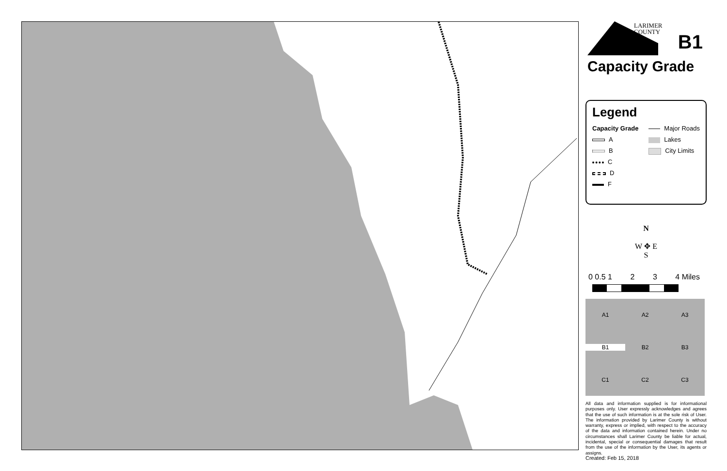LARIMER
COUNTY
B1
Capacity Grade
Legend
Capacity Grade
A
B
C
D
F
Major Roads
Lakes
City Limits
N
W ✥ E
S
0 0.5 1 2 3 4 Miles
A1 A2 A3 B1 B2 B3 C1 C2 C3
All data and information supplied is for informational purposes only. User expressly acknowledges and agrees that the use of such information is at the sole risk of User. The information provided by Larimer County is without warranty, express or implied, with respect to the accuracy of the data and information contained herein. Under no circumstances shall Larimer County be liable for actual, incidental, special or consequential damages that result from the use of the information by the User, its agents or assigns.
Created: Feb 15, 2018